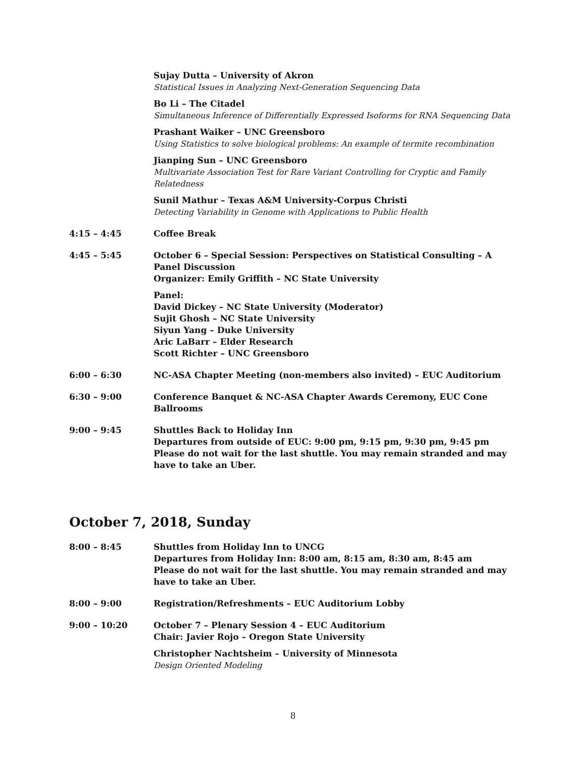Sujay Dutta – University of Akron
Statistical Issues in Analyzing Next-Generation Sequencing Data
Bo Li – The Citadel
Simultaneous Inference of Differentially Expressed Isoforms for RNA Sequencing Data
Prashant Waiker – UNC Greensboro
Using Statistics to solve biological problems: An example of termite recombination
Jianping Sun – UNC Greensboro
Multivariate Association Test for Rare Variant Controlling for Cryptic and Family Relatedness
Sunil Mathur – Texas A&M University-Corpus Christi
Detecting Variability in Genome with Applications to Public Health
4:15 – 4:45 Coffee Break
4:45 – 5:45 October 6 – Special Session: Perspectives on Statistical Consulting – A Panel Discussion
Organizer: Emily Griffith – NC State University
Panel:
David Dickey – NC State University (Moderator)
Sujit Ghosh – NC State University
Siyun Yang – Duke University
Aric LaBarr – Elder Research
Scott Richter – UNC Greensboro
6:00 – 6:30 NC-ASA Chapter Meeting (non-members also invited) – EUC Auditorium
6:30 – 9:00 Conference Banquet & NC-ASA Chapter Awards Ceremony, EUC Cone Ballrooms
9:00 – 9:45 Shuttles Back to Holiday Inn
Departures from outside of EUC: 9:00 pm, 9:15 pm, 9:30 pm, 9:45 pm
Please do not wait for the last shuttle. You may remain stranded and may have to take an Uber.
October 7, 2018, Sunday
8:00 – 8:45 Shuttles from Holiday Inn to UNCG
Departures from Holiday Inn: 8:00 am, 8:15 am, 8:30 am, 8:45 am
Please do not wait for the last shuttle. You may remain stranded and may have to take an Uber.
8:00 – 9:00 Registration/Refreshments – EUC Auditorium Lobby
9:00 – 10:20 October 7 – Plenary Session 4 – EUC Auditorium
Chair: Javier Rojo – Oregon State University
Christopher Nachtsheim – University of Minnesota
Design Oriented Modeling
8